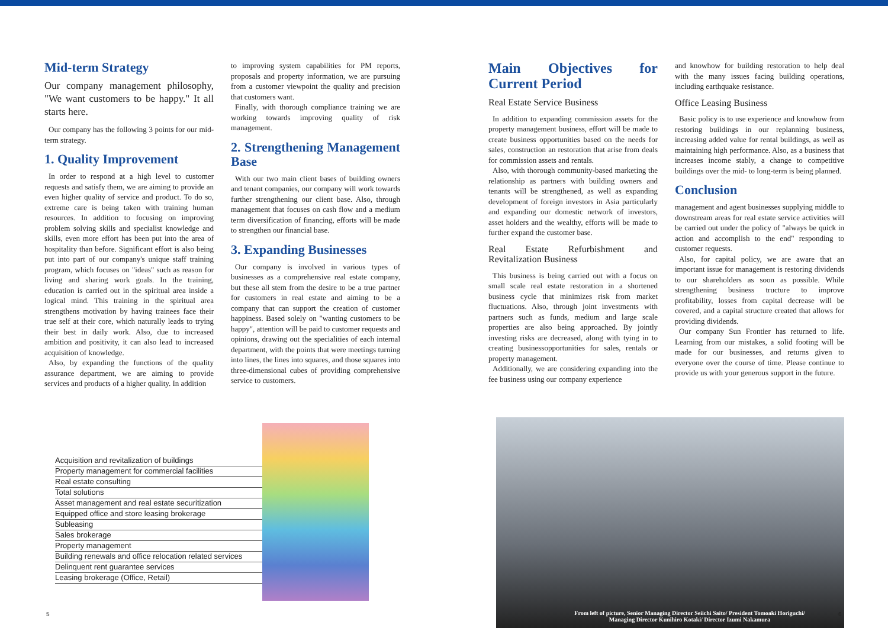Mid-term Strategy
Our company management philosophy, "We want customers to be happy." It all starts here.
Our company has the following 3 points for our mid-term strategy.
1. Quality Improvement
In order to respond at a high level to customer requests and satisfy them, we are aiming to provide an even higher quality of service and product. To do so, extreme care is being taken with training human resources. In addition to focusing on improving problem solving skills and specialist knowledge and skills, even more effort has been put into the area of hospitality than before. Significant effort is also being put into part of our company's unique staff training program, which focuses on "ideas" such as reason for living and sharing work goals. In the training, education is carried out in the spiritual area inside a logical mind. This training in the spiritual area strengthens motivation by having trainees face their true self at their core, which naturally leads to trying their best in daily work. Also, due to increased ambition and positivity, it can also lead to increased acquisition of knowledge.
Also, by expanding the functions of the quality assurance department, we are aiming to provide services and products of a higher quality. In addition
to improving system capabilities for PM reports, proposals and property information, we are pursuing from a customer viewpoint the quality and precision that customers want.
Finally, with thorough compliance training we are working towards improving quality of risk management.
2. Strengthening Management Base
With our two main client bases of building owners and tenant companies, our company will work towards further strengthening our client base. Also, through management that focuses on cash flow and a medium term diversification of financing, efforts will be made to strengthen our financial base.
3. Expanding Businesses
Our company is involved in various types of businesses as a comprehensive real estate company, but these all stem from the desire to be a true partner for customers in real estate and aiming to be a company that can support the creation of customer happiness. Based solely on "wanting customers to be happy", attention will be paid to customer requests and opinions, drawing out the specialities of each internal department, with the points that were meetings turning into lines, the lines into squares, and those squares into three-dimensional cubes of providing comprehensive service to customers.
Main Objectives for Current Period
Real Estate Service Business
In addition to expanding commission assets for the property management business, effort will be made to create business opportunities based on the needs for sales, construction an restoration that arise from deals for commission assets and rentals.
Also, with thorough community-based marketing the relationship as partners with building owners and tenants will be strengthened, as well as expanding development of foreign investors in Asia particularly and expanding our domestic network of investors, asset holders and the wealthy, efforts will be made to further expand the customer base.
Real Estate Refurbishment and Revitalization Business
This business is being carried out with a focus on small scale real estate restoration in a shortened business cycle that minimizes risk from market fluctuations. Also, through joint investments with partners such as funds, medium and large scale properties are also being approached. By jointly investing risks are decreased, along with tying in to creating businessopportunities for sales, rentals or property management.
Additionally, we are considering expanding into the fee business using our company experience
and knowhow for building restoration to help deal with the many issues facing building operations, including earthquake resistance.
Office Leasing Business
Basic policy is to use experience and knowhow from restoring buildings in our replanning business, increasing added value for rental buildings, as well as maintaining high performance. Also, as a business that increases income stably, a change to competitive buildings over the mid- to long-term is being planned.
Conclusion
management and agent businesses supplying middle to downstream areas for real estate service activities will be carried out under the policy of "always be quick in action and accomplish to the end" responding to customer requests.
Also, for capital policy, we are aware that an important issue for management is restoring dividends to our shareholders as soon as possible. While strengthening business tructure to improve profitability, losses from capital decrease will be covered, and a capital structure created that allows for providing dividends.
Our company Sun Frontier has returned to life. Learning from our mistakes, a solid footing will be made for our businesses, and returns given to everyone over the course of time. Please continue to provide us with your generous support in the future.
Acquisition and revitalization of buildings
Property management for commercial facilities
Real estate consulting
Total solutions
Asset management and real estate securitization
Equipped office and store leasing brokerage
Subleasing
Sales brokerage
Property management
Building renewals and office relocation related services
Delinquent rent guarantee services
Leasing brokerage (Office, Retail)
From left of picture, Senior Managing Director Seiichi Saito/ President Tomoaki Horiguchi/
Managing Director Kunihiro Kotaki/ Director Izumi Nakamura
5 6